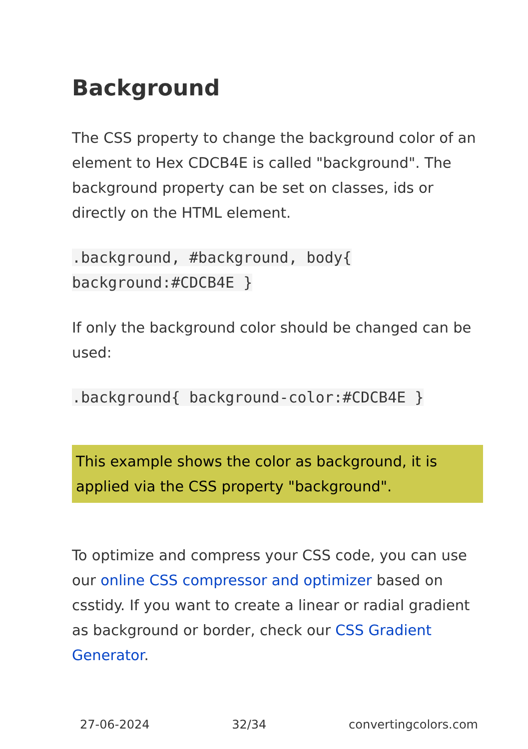Background
The CSS property to change the background color of an element to Hex CDCB4E is called "background". The background property can be set on classes, ids or directly on the HTML element.
.background, #background, body{
background:#CDCB4E }
If only the background color should be changed can be used:
.background{ background-color:#CDCB4E }
This example shows the color as background, it is applied via the CSS property "background".
To optimize and compress your CSS code, you can use our online CSS compressor and optimizer based on csstidy. If you want to create a linear or radial gradient as background or border, check our CSS Gradient Generator.
27-06-2024 32/34 convertingcolors.com